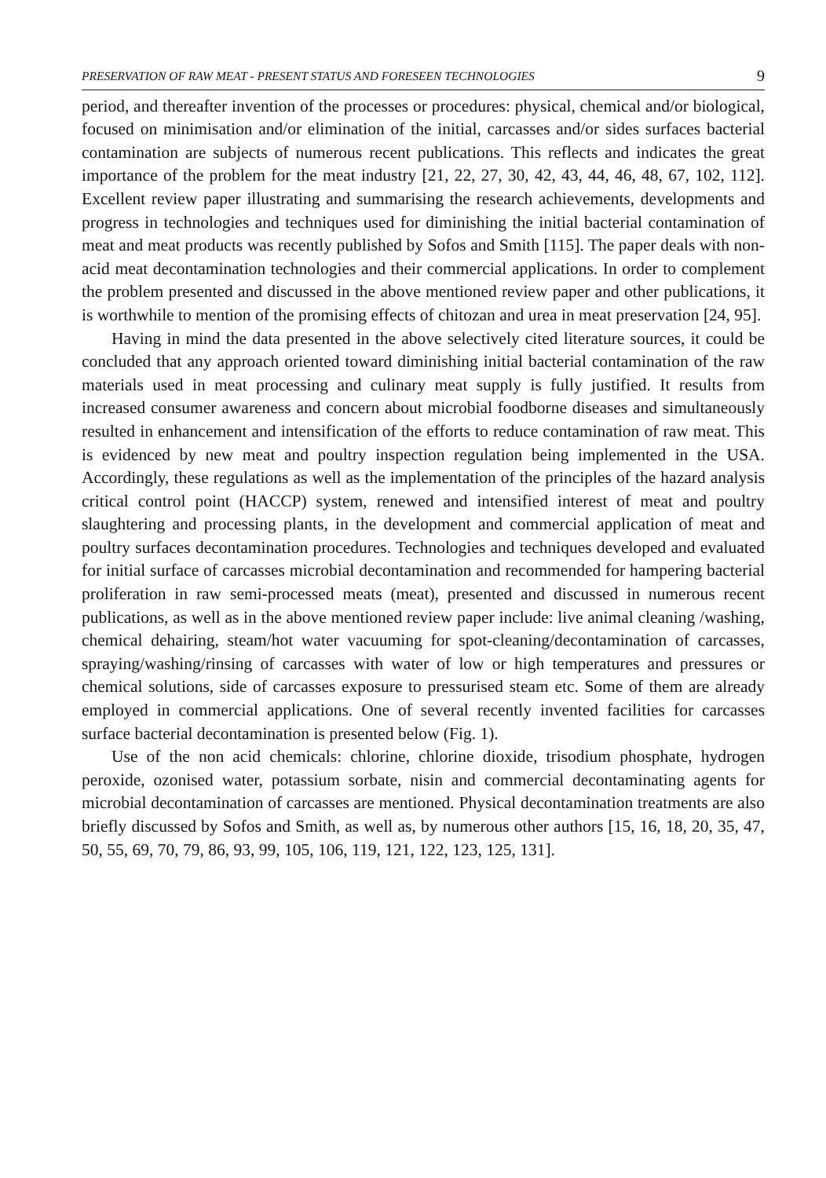PRESERVATION OF RAW MEAT - PRESENT STATUS AND FORESEEN TECHNOLOGIES 9
period, and thereafter invention of the processes or procedures: physical, chemical and/or biological, focused on minimisation and/or elimination of the initial, carcasses and/or sides surfaces bacterial contamination are subjects of numerous recent publications. This reflects and indicates the great importance of the problem for the meat industry [21, 22, 27, 30, 42, 43, 44, 46, 48, 67, 102, 112]. Excellent review paper illustrating and summarising the research achievements, developments and progress in technologies and techniques used for diminishing the initial bacterial contamination of meat and meat products was recently published by Sofos and Smith [115]. The paper deals with non-acid meat decontamination technologies and their commercial applications. In order to complement the problem presented and discussed in the above mentioned review paper and other publications, it is worthwhile to mention of the promising effects of chitozan and urea in meat preservation [24, 95].
Having in mind the data presented in the above selectively cited literature sources, it could be concluded that any approach oriented toward diminishing initial bacterial contamination of the raw materials used in meat processing and culinary meat supply is fully justified. It results from increased consumer awareness and concern about microbial foodborne diseases and simultaneously resulted in enhancement and intensification of the efforts to reduce contamination of raw meat. This is evidenced by new meat and poultry inspection regulation being implemented in the USA. Accordingly, these regulations as well as the implementation of the principles of the hazard analysis critical control point (HACCP) system, renewed and intensified interest of meat and poultry slaughtering and processing plants, in the development and commercial application of meat and poultry surfaces decontamination procedures. Technologies and techniques developed and evaluated for initial surface of carcasses microbial decontamination and recommended for hampering bacterial proliferation in raw semi-processed meats (meat), presented and discussed in numerous recent publications, as well as in the above mentioned review paper include: live animal cleaning /washing, chemical dehairing, steam/hot water vacuuming for spot-cleaning/decontamination of carcasses, spraying/washing/rinsing of carcasses with water of low or high temperatures and pressures or chemical solutions, side of carcasses exposure to pressurised steam etc. Some of them are already employed in commercial applications. One of several recently invented facilities for carcasses surface bacterial decontamination is presented below (Fig. 1).
Use of the non acid chemicals: chlorine, chlorine dioxide, trisodium phosphate, hydrogen peroxide, ozonised water, potassium sorbate, nisin and commercial decontaminating agents for microbial decontamination of carcasses are mentioned. Physical decontamination treatments are also briefly discussed by Sofos and Smith, as well as, by numerous other authors [15, 16, 18, 20, 35, 47, 50, 55, 69, 70, 79, 86, 93, 99, 105, 106, 119, 121, 122, 123, 125, 131].